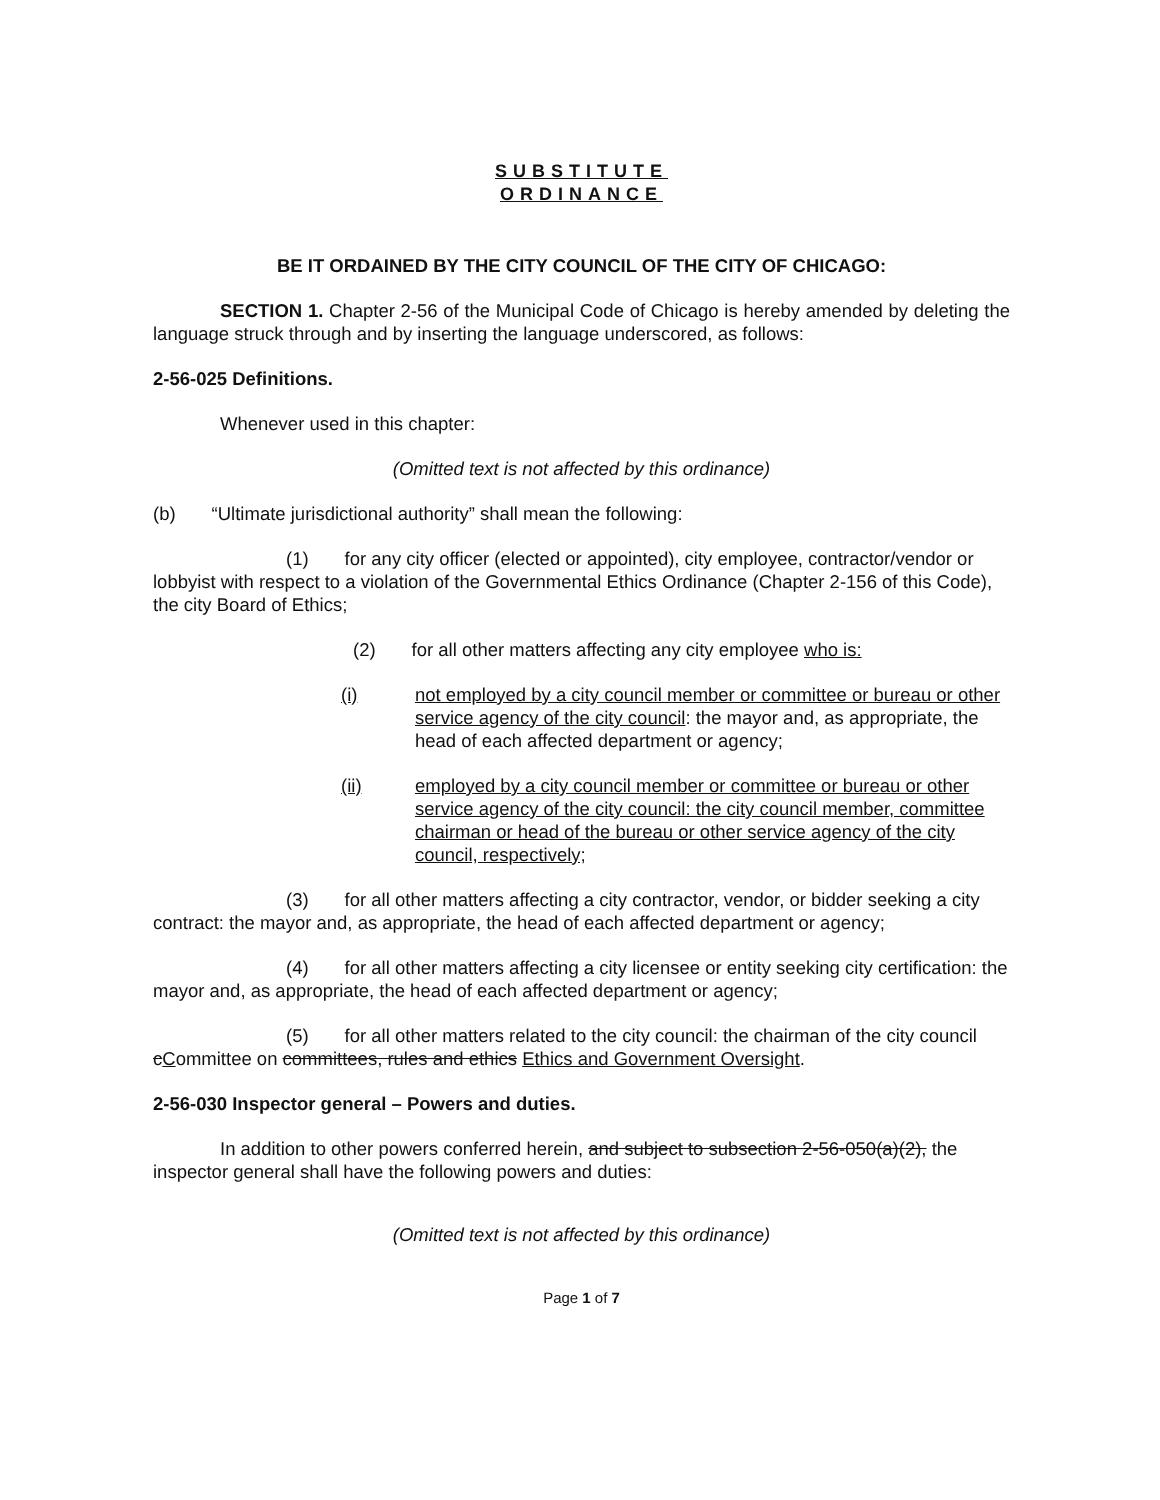SUBSTITUTE
ORDINANCE
BE IT ORDAINED BY THE CITY COUNCIL OF THE CITY OF CHICAGO:
SECTION 1. Chapter 2-56 of the Municipal Code of Chicago is hereby amended by deleting the language struck through and by inserting the language underscored, as follows:
2-56-025 Definitions.
Whenever used in this chapter:
(Omitted text is not affected by this ordinance)
(b) “Ultimate jurisdictional authority” shall mean the following:
(1) for any city officer (elected or appointed), city employee, contractor/vendor or lobbyist with respect to a violation of the Governmental Ethics Ordinance (Chapter 2-156 of this Code), the city Board of Ethics;
(2) for all other matters affecting any city employee who is:
(i) not employed by a city council member or committee or bureau or other service agency of the city council: the mayor and, as appropriate, the head of each affected department or agency;
(ii) employed by a city council member or committee or bureau or other service agency of the city council: the city council member, committee chairman or head of the bureau or other service agency of the city council, respectively;
(3) for all other matters affecting a city contractor, vendor, or bidder seeking a city contract: the mayor and, as appropriate, the head of each affected department or agency;
(4) for all other matters affecting a city licensee or entity seeking city certification: the mayor and, as appropriate, the head of each affected department or agency;
(5) for all other matters related to the city council: the chairman of the city council cCommittee on committees, rules and ethics Ethics and Government Oversight.
2-56-030 Inspector general – Powers and duties.
In addition to other powers conferred herein, and subject to subsection 2-56-050(a)(2), the inspector general shall have the following powers and duties:
(Omitted text is not affected by this ordinance)
Page 1 of 7